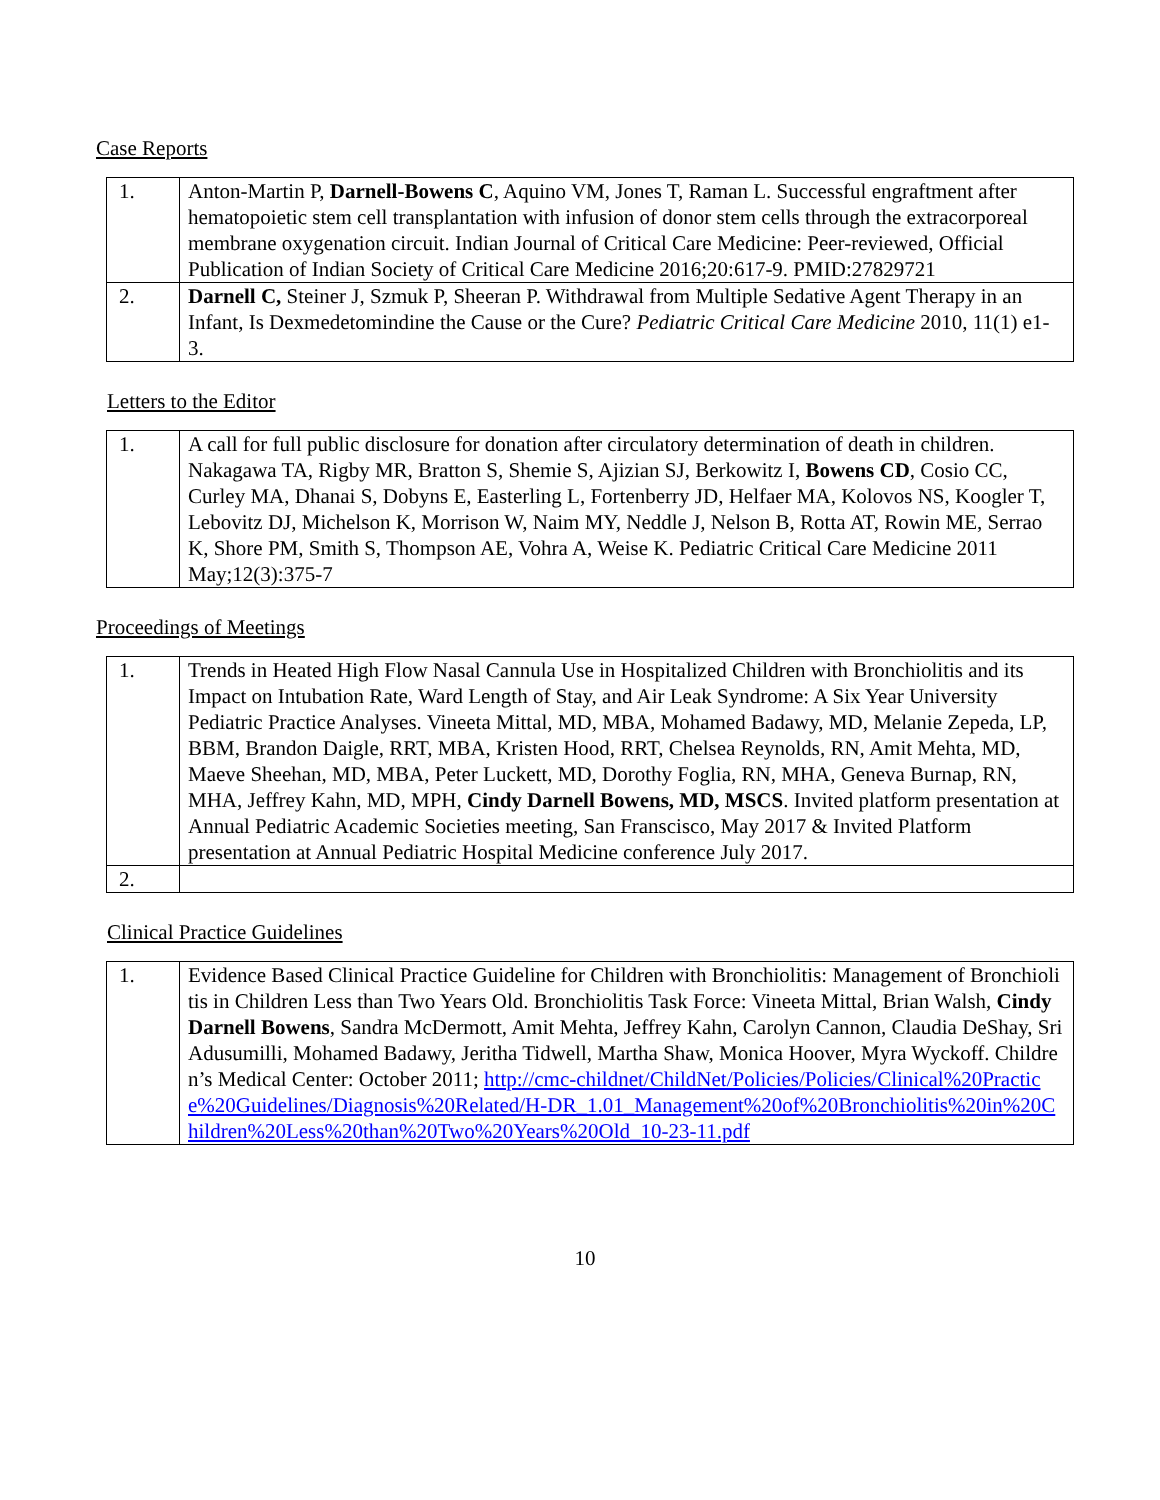Case Reports
| 1. | Anton-Martin P, Darnell-Bowens C , Aquino VM, Jones T, Raman L. Successful engraftment after hematopoietic stem cell transplantation with infusion of donor stem cells through the extracorporeal membrane oxygenation circuit. Indian Journal of Critical Care Medicine: Peer-reviewed, Official Publication of Indian Society of Critical Care Medicine 2016;20:617-9. PMID:27829721 |
| 2. | Darnell C, Steiner J, Szmuk P, Sheeran P. Withdrawal from Multiple Sedative Agent Therapy in an Infant, Is Dexmedetomindine the Cause or the Cure? Pediatric Critical Care Medicine 2010, 11(1) e1-3. |
Letters to the Editor
| 1. | A call for full public disclosure for donation after circulatory determination of death in children. Nakagawa TA, Rigby MR, Bratton S, Shemie S, Ajizian SJ, Berkowitz I, Bowens CD , Cosio CC, Curley MA, Dhanai S, Dobyns E, Easterling L, Fortenberry JD, Helfaer MA, Kolovos NS, Koogler T, Lebovitz DJ, Michelson K, Morrison W, Naim MY, Neddle J, Nelson B, Rotta AT, Rowin ME, Serrao K, Shore PM, Smith S, Thompson AE, Vohra A, Weise K. Pediatric Critical Care Medicine 2011 May;12(3):375-7 |
Proceedings of Meetings
| 1. | Trends in Heated High Flow Nasal Cannula Use in Hospitalized Children with Bronchiolitis and its Impact on Intubation Rate, Ward Length of Stay, and Air Leak Syndrome: A Six Year University Pediatric Practice Analyses. Vineeta Mittal, MD, MBA, Mohamed Badawy, MD, Melanie Zepeda, LP, BBM, Brandon Daigle, RRT, MBA, Kristen Hood, RRT, Chelsea Reynolds, RN, Amit Mehta, MD, Maeve Sheehan, MD, MBA, Peter Luckett, MD, Dorothy Foglia, RN, MHA, Geneva Burnap, RN, MHA, Jeffrey Kahn, MD, MPH, Cindy Darnell Bowens, MD, MSCS . Invited platform presentation at Annual Pediatric Academic Societies meeting, San Franscisco, May 2017 & Invited Platform presentation at Annual Pediatric Hospital Medicine conference July 2017. |
| 2. | |
Clinical Practice Guidelines
| 1. | Evidence Based Clinical Practice Guideline for Children with Bronchiolitis: Management of Bronchiolitis in Children Less than Two Years Old. Bronchiolitis Task Force: Vineeta Mittal, Brian Walsh, Cindy Darnell Bowens , Sandra McDermott, Amit Mehta, Jeffrey Kahn, Carolyn Cannon, Claudia DeShay, Sri Adusumilli, Mohamed Badawy, Jeritha Tidwell, Martha Shaw, Monica Hoover, Myra Wyckoff. Children’s Medical Center: October 2011; http://cmc-childnet/ChildNet/Policies/Policies/Clinical%20Practice%20Guidelines/Diagnosis%20Related/H-DR_1.01_Management%20of%20Bronchiolitis%20in%20Children%20Less%20than%20Two%20Years%20Old_10-23-11.pdf |
10